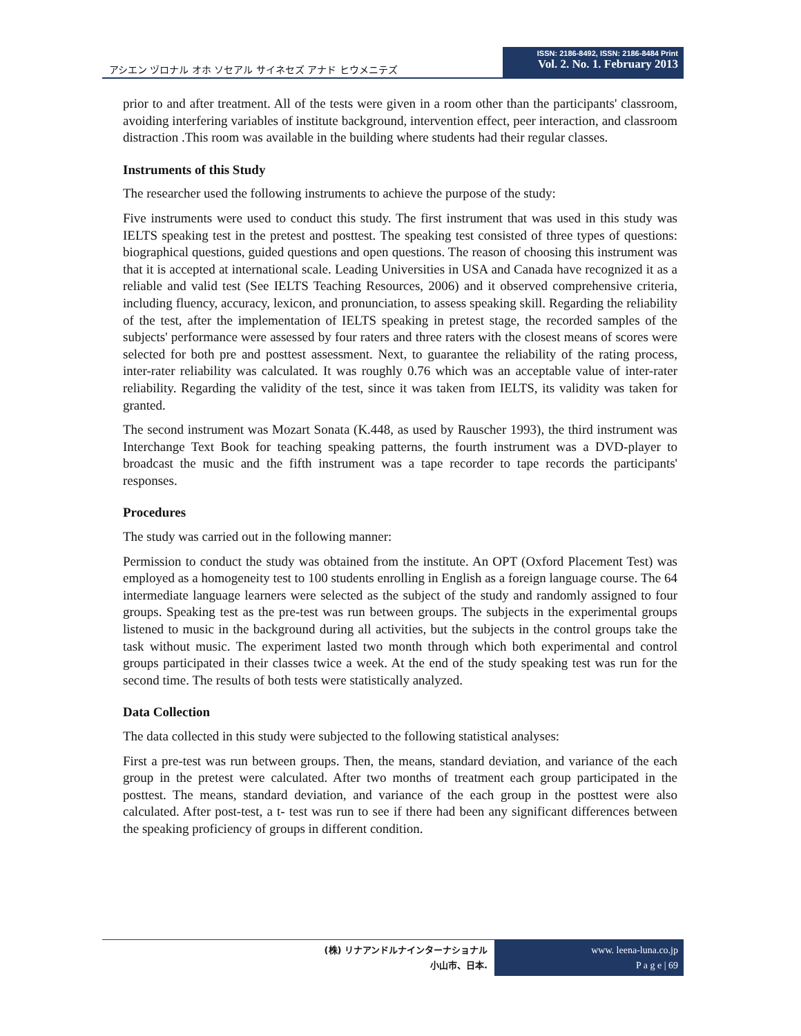アシエン ヅロナル オホ ソセアル サイネセズ アナド ヒウメニテズ
ISSN: 2186-8492, ISSN: 2186-8484 Print
Vol. 2. No. 1. February 2013
prior to and after treatment. All of the tests were given in a room other than the participants' classroom, avoiding interfering variables of institute background, intervention effect, peer interaction, and classroom distraction .This room was available in the building where students had their regular classes.
Instruments of this Study
The researcher used the following instruments to achieve the purpose of the study:
Five instruments were used to conduct this study. The first instrument that was used in this study was IELTS speaking test in the pretest and posttest. The speaking test consisted of three types of questions: biographical questions, guided questions and open questions. The reason of choosing this instrument was that it is accepted at international scale. Leading Universities in USA and Canada have recognized it as a reliable and valid test (See IELTS Teaching Resources, 2006) and it observed comprehensive criteria, including fluency, accuracy, lexicon, and pronunciation, to assess speaking skill. Regarding the reliability of the test, after the implementation of IELTS speaking in pretest stage, the recorded samples of the subjects' performance were assessed by four raters and three raters with the closest means of scores were selected for both pre and posttest assessment. Next, to guarantee the reliability of the rating process, inter-rater reliability was calculated. It was roughly 0.76 which was an acceptable value of inter-rater reliability. Regarding the validity of the test, since it was taken from IELTS, its validity was taken for granted.
The second instrument was Mozart Sonata (K.448, as used by Rauscher 1993), the third instrument was Interchange Text Book for teaching speaking patterns, the fourth instrument was a DVD-player to broadcast the music and the fifth instrument was a tape recorder to tape records the participants' responses.
Procedures
The study was carried out in the following manner:
Permission to conduct the study was obtained from the institute. An OPT (Oxford Placement Test) was employed as a homogeneity test to 100 students enrolling in English as a foreign language course. The 64 intermediate language learners were selected as the subject of the study and randomly assigned to four groups. Speaking test as the pre-test was run between groups. The subjects in the experimental groups listened to music in the background during all activities, but the subjects in the control groups take the task without music. The experiment lasted two month through which both experimental and control groups participated in their classes twice a week. At the end of the study speaking test was run for the second time. The results of both tests were statistically analyzed.
Data Collection
The data collected in this study were subjected to the following statistical analyses:
First a pre-test was run between groups. Then, the means, standard deviation, and variance of the each group in the pretest were calculated. After two months of treatment each group participated in the posttest. The means, standard deviation, and variance of the each group in the posttest were also calculated. After post-test, a t- test was run to see if there had been any significant differences between the speaking proficiency of groups in different condition.
(株) リナアンドルナインターナショナル
小山市、日本.
www. leena-luna.co.jp
P a g e | 69